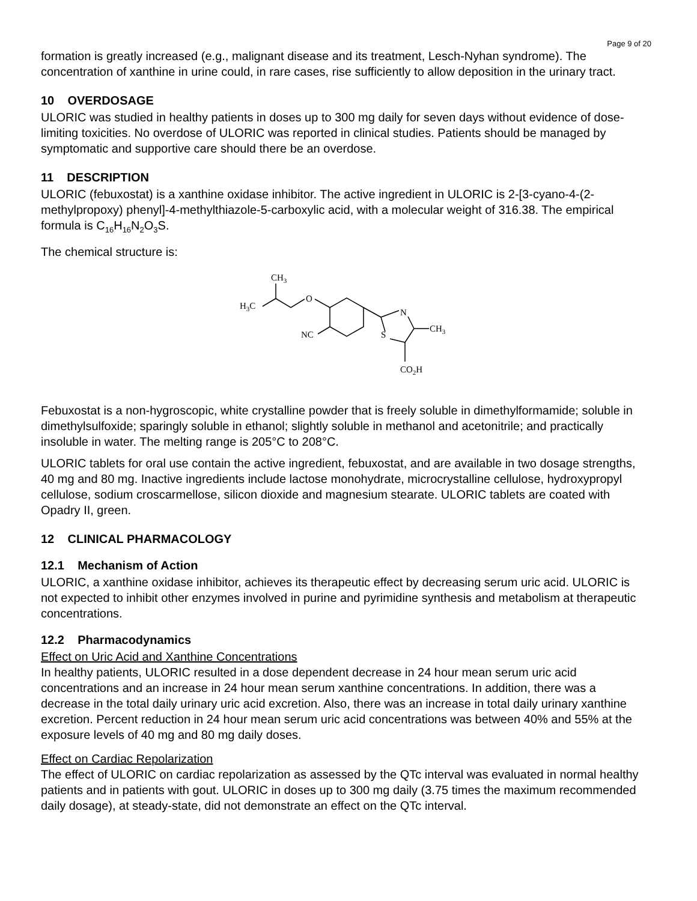Page 9 of 20
formation is greatly increased (e.g., malignant disease and its treatment, Lesch-Nyhan syndrome). The concentration of xanthine in urine could, in rare cases, rise sufficiently to allow deposition in the urinary tract.
10 OVERDOSAGE
ULORIC was studied in healthy patients in doses up to 300 mg daily for seven days without evidence of dose-limiting toxicities. No overdose of ULORIC was reported in clinical studies. Patients should be managed by symptomatic and supportive care should there be an overdose.
11 DESCRIPTION
ULORIC (febuxostat) is a xanthine oxidase inhibitor. The active ingredient in ULORIC is 2-[3-cyano-4-(2-methylpropoxy) phenyl]-4-methylthiazole-5-carboxylic acid, with a molecular weight of 316.38. The empirical formula is C<sub>16</sub>H<sub>16</sub>N<sub>2</sub>O<sub>3</sub>S.
The chemical structure is:
CH3
H3C
O
NC
N
S
CH3
CO2H
Febuxostat is a non-hygroscopic, white crystalline powder that is freely soluble in dimethylformamide; soluble in dimethylsulfoxide; sparingly soluble in ethanol; slightly soluble in methanol and acetonitrile; and practically insoluble in water. The melting range is 205°C to 208°C.
ULORIC tablets for oral use contain the active ingredient, febuxostat, and are available in two dosage strengths, 40 mg and 80 mg. Inactive ingredients include lactose monohydrate, microcrystalline cellulose, hydroxypropyl cellulose, sodium croscarmellose, silicon dioxide and magnesium stearate. ULORIC tablets are coated with Opadry II, green.
12 CLINICAL PHARMACOLOGY
12.1 Mechanism of Action
ULORIC, a xanthine oxidase inhibitor, achieves its therapeutic effect by decreasing serum uric acid. ULORIC is not expected to inhibit other enzymes involved in purine and pyrimidine synthesis and metabolism at therapeutic concentrations.
12.2 Pharmacodynamics
Effect on Uric Acid and Xanthine Concentrations
In healthy patients, ULORIC resulted in a dose dependent decrease in 24 hour mean serum uric acid concentrations and an increase in 24 hour mean serum xanthine concentrations. In addition, there was a decrease in the total daily urinary uric acid excretion. Also, there was an increase in total daily urinary xanthine excretion. Percent reduction in 24 hour mean serum uric acid concentrations was between 40% and 55% at the exposure levels of 40 mg and 80 mg daily doses.
Effect on Cardiac Repolarization
The effect of ULORIC on cardiac repolarization as assessed by the QTc interval was evaluated in normal healthy patients and in patients with gout. ULORIC in doses up to 300 mg daily (3.75 times the maximum recommended daily dosage), at steady-state, did not demonstrate an effect on the QTc interval.